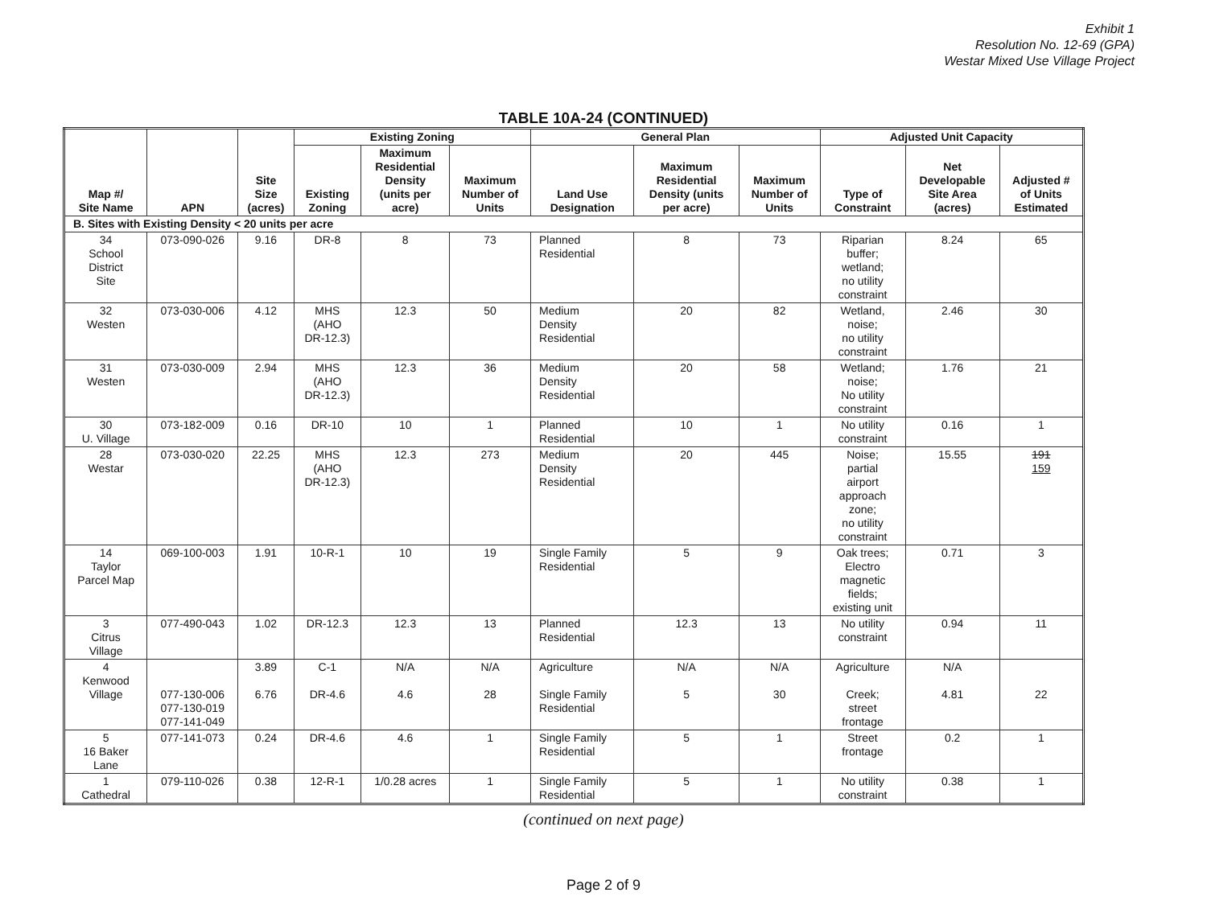Exhibit 1
Resolution No. 12-69 (GPA)
Westar Mixed Use Village Project
TABLE 10A-24 (CONTINUED)
| Map #/ Site Name | APN | Site Size (acres) | Existing Zoning | | | General Plan | | | Adjusted Unit Capacity | | |
| --- | --- | --- | --- | --- | --- | --- | --- | --- | --- | --- | --- |
| | | | Existing Zoning | Maximum Residential Density (units per acre) | Maximum Number of Units | Land Use Designation | Maximum Residential Density (units per acre) | Maximum Number of Units | Type of Constraint | Net Developable Site Area (acres) | Adjusted # of Units Estimated |
| B. Sites with Existing Density < 20 units per acre | | | | | | | | | | | |
| 34 School District Site | 073-090-026 | 9.16 | DR-8 | 8 | 73 | Planned Residential | 8 | 73 | Riparian buffer; wetland; no utility constraint | 8.24 | 65 |
| 32 Westen | 073-030-006 | 4.12 | MHS (AHO DR-12.3) | 12.3 | 50 | Medium Density Residential | 20 | 82 | Wetland, noise; no utility constraint | 2.46 | 30 |
| 31 Westen | 073-030-009 | 2.94 | MHS (AHO DR-12.3) | 12.3 | 36 | Medium Density Residential | 20 | 58 | Wetland; noise; No utility constraint | 1.76 | 21 |
| 30 U. Village | 073-182-009 | 0.16 | DR-10 | 10 | 1 | Planned Residential | 10 | 1 | No utility constraint | 0.16 | 1 |
| 28 Westar | 073-030-020 | 22.25 | MHS (AHO DR-12.3) | 12.3 | 273 | Medium Density Residential | 20 | 445 | Noise; partial airport approach zone; no utility constraint | 15.55 | 191 159 |
| 14 Taylor Parcel Map | 069-100-003 | 1.91 | 10-R-1 | 10 | 19 | Single Family Residential | 5 | 9 | Oak trees; Electro magnetic fields; existing unit | 0.71 | 3 |
| 3 Citrus Village | 077-490-043 | 1.02 | DR-12.3 | 12.3 | 13 | Planned Residential | 12.3 | 13 | No utility constraint | 0.94 | 11 |
| 4 Kenwood Village | 077-130-006 077-130-019 077-141-049 | 3.89 6.76 | C-1 DR-4.6 | N/A 4.6 | N/A 28 | Agriculture Single Family Residential | N/A 5 | N/A 30 | Agriculture Creek; street frontage | N/A 4.81 | 22 |
| 5 16 Baker Lane | 077-141-073 | 0.24 | DR-4.6 | 4.6 | 1 | Single Family Residential | 5 | 1 | Street frontage | 0.2 | 1 |
| 1 Cathedral | 079-110-026 | 0.38 | 12-R-1 | 1/0.28 acres | 1 | Single Family Residential | 5 | 1 | No utility constraint | 0.38 | 1 |
(continued on next page)
Page 2 of 9